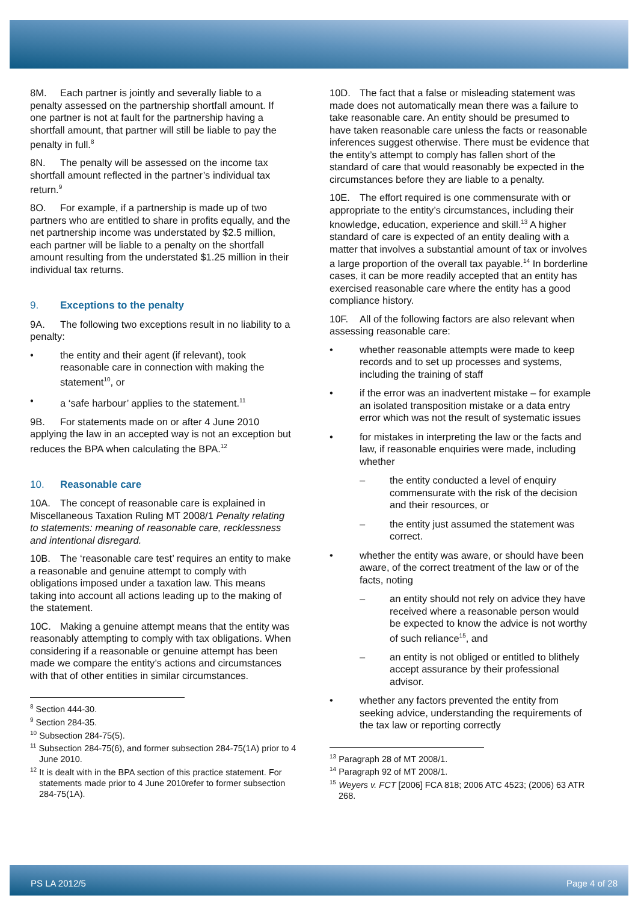8M. Each partner is jointly and severally liable to a penalty assessed on the partnership shortfall amount. If one partner is not at fault for the partnership having a shortfall amount, that partner will still be liable to pay the penalty in full.<sup>8</sup>
8N. The penalty will be assessed on the income tax shortfall amount reflected in the partner’s individual tax return.<sup>9</sup>
8O. For example, if a partnership is made up of two partners who are entitled to share in profits equally, and the net partnership income was understated by $2.5 million, each partner will be liable to a penalty on the shortfall amount resulting from the understated $1.25 million in their individual tax returns.
9. Exceptions to the penalty
9A. The following two exceptions result in no liability to a penalty:
• the entity and their agent (if relevant), took reasonable care in connection with making the statement<sup>10</sup>, or
• a ‘safe harbour’ applies to the statement.<sup>11</sup>
9B. For statements made on or after 4 June 2010 applying the law in an accepted way is not an exception but reduces the BPA when calculating the BPA.<sup>12</sup>
10. Reasonable care
10A. The concept of reasonable care is explained in Miscellaneous Taxation Ruling MT 2008/1 Penalty relating to statements: meaning of reasonable care, recklessness and intentional disregard.
10B. The ‘reasonable care test’ requires an entity to make a reasonable and genuine attempt to comply with obligations imposed under a taxation law. This means taking into account all actions leading up to the making of the statement.
10C. Making a genuine attempt means that the entity was reasonably attempting to comply with tax obligations. When considering if a reasonable or genuine attempt has been made we compare the entity’s actions and circumstances with that of other entities in similar circumstances.
<sup>8</sup> Section 444-30.
<sup>9</sup> Section 284-35.
<sup>10</sup> Subsection 284-75(5).
<sup>11</sup> Subsection 284-75(6), and former subsection 284-75(1A) prior to 4 June 2010.
<sup>12</sup> It is dealt with in the BPA section of this practice statement. For statements made prior to 4 June 2010refer to former subsection 284-75(1A).
10D. The fact that a false or misleading statement was made does not automatically mean there was a failure to take reasonable care. An entity should be presumed to have taken reasonable care unless the facts or reasonable inferences suggest otherwise. There must be evidence that the entity’s attempt to comply has fallen short of the standard of care that would reasonably be expected in the circumstances before they are liable to a penalty.
10E. The effort required is one commensurate with or appropriate to the entity’s circumstances, including their knowledge, education, experience and skill.<sup>13</sup> A higher standard of care is expected of an entity dealing with a matter that involves a substantial amount of tax or involves a large proportion of the overall tax payable.<sup>14</sup> In borderline cases, it can be more readily accepted that an entity has exercised reasonable care where the entity has a good compliance history.
10F. All of the following factors are also relevant when assessing reasonable care:
• whether reasonable attempts were made to keep records and to set up processes and systems, including the training of staff
• if the error was an inadvertent mistake – for example an isolated transposition mistake or a data entry error which was not the result of systematic issues
• for mistakes in interpreting the law or the facts and law, if reasonable enquiries were made, including whether
– the entity conducted a level of enquiry commensurate with the risk of the decision and their resources, or
– the entity just assumed the statement was correct.
• whether the entity was aware, or should have been aware, of the correct treatment of the law or of the facts, noting
– an entity should not rely on advice they have received where a reasonable person would be expected to know the advice is not worthy of such reliance<sup>15</sup>, and
– an entity is not obliged or entitled to blithely accept assurance by their professional advisor.
• whether any factors prevented the entity from seeking advice, understanding the requirements of the tax law or reporting correctly
<sup>13</sup> Paragraph 28 of MT 2008/1.
<sup>14</sup> Paragraph 92 of MT 2008/1.
<sup>15</sup> Weyers v. FCT [2006] FCA 818; 2006 ATC 4523; (2006) 63 ATR 268.
PS LA 2012/5 Page 4 of 28